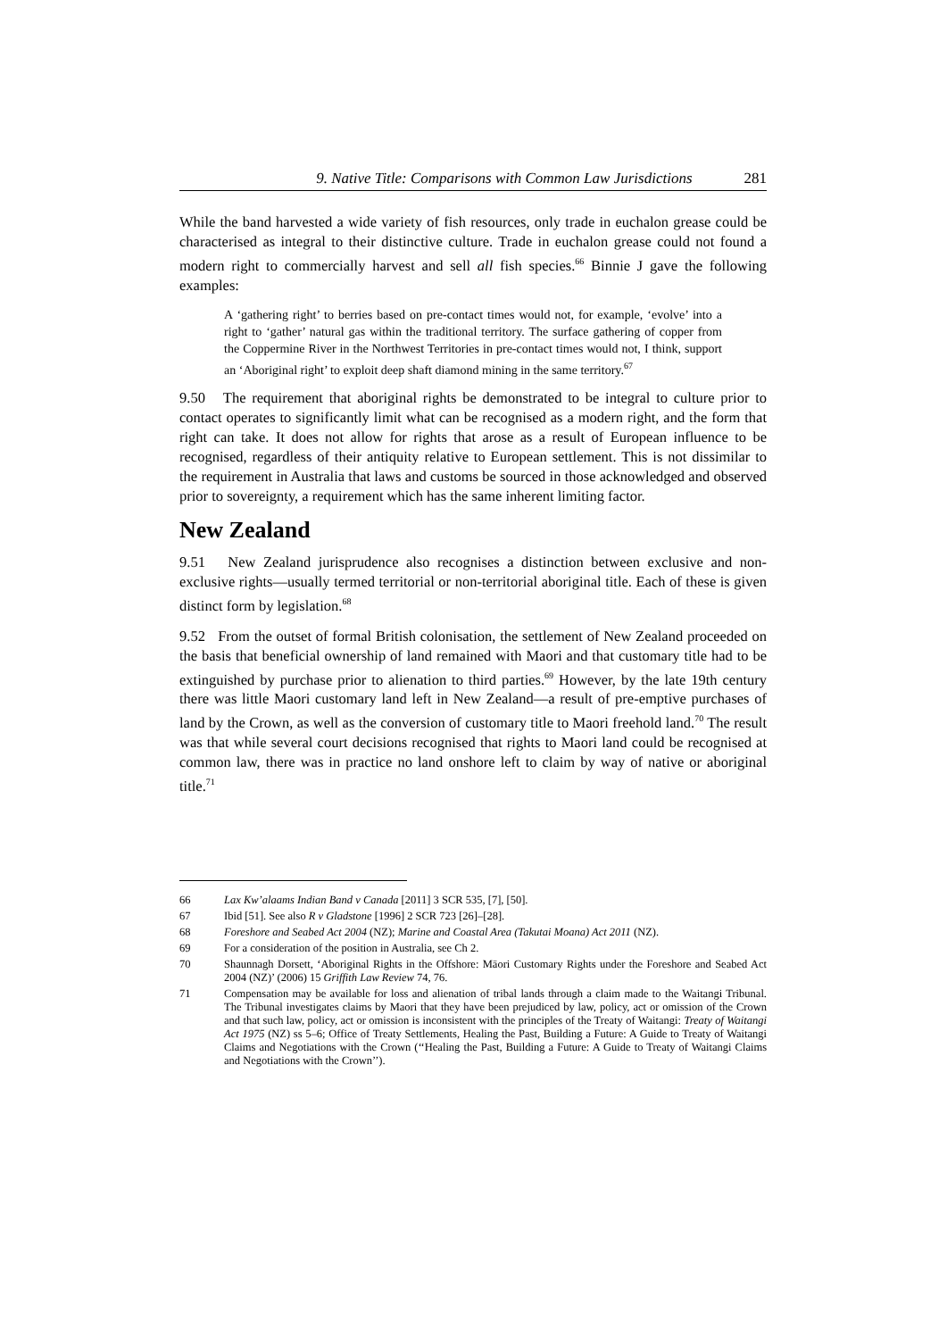9. Native Title: Comparisons with Common Law Jurisdictions 281
While the band harvested a wide variety of fish resources, only trade in euchalon grease could be characterised as integral to their distinctive culture. Trade in euchalon grease could not found a modern right to commercially harvest and sell all fish species.<sup>66</sup> Binnie J gave the following examples:
A ‘gathering right’ to berries based on pre-contact times would not, for example, ‘evolve’ into a right to ‘gather’ natural gas within the traditional territory. The surface gathering of copper from the Coppermine River in the Northwest Territories in pre-contact times would not, I think, support an ‘Aboriginal right’ to exploit deep shaft diamond mining in the same territory.<sup>67</sup>
9.50 The requirement that aboriginal rights be demonstrated to be integral to culture prior to contact operates to significantly limit what can be recognised as a modern right, and the form that right can take. It does not allow for rights that arose as a result of European influence to be recognised, regardless of their antiquity relative to European settlement. This is not dissimilar to the requirement in Australia that laws and customs be sourced in those acknowledged and observed prior to sovereignty, a requirement which has the same inherent limiting factor.
New Zealand
9.51 New Zealand jurisprudence also recognises a distinction between exclusive and non-exclusive rights—usually termed territorial or non-territorial aboriginal title. Each of these is given distinct form by legislation.<sup>68</sup>
9.52 From the outset of formal British colonisation, the settlement of New Zealand proceeded on the basis that beneficial ownership of land remained with Maori and that customary title had to be extinguished by purchase prior to alienation to third parties.<sup>69</sup> However, by the late 19th century there was little Maori customary land left in New Zealand—a result of pre-emptive purchases of land by the Crown, as well as the conversion of customary title to Maori freehold land.<sup>70</sup> The result was that while several court decisions recognised that rights to Maori land could be recognised at common law, there was in practice no land onshore left to claim by way of native or aboriginal title.<sup>71</sup>
66 Lax Kw’alaams Indian Band v Canada [2011] 3 SCR 535, [7], [50].
67 Ibid [51]. See also R v Gladstone [1996] 2 SCR 723 [26]–[28].
68 Foreshore and Seabed Act 2004 (NZ); Marine and Coastal Area (Takutai Moana) Act 2011 (NZ).
69 For a consideration of the position in Australia, see Ch 2.
70 Shaunnagh Dorsett, ‘Aboriginal Rights in the Offshore: Māori Customary Rights under the Foreshore and Seabed Act 2004 (NZ)’ (2006) 15 Griffith Law Review 74, 76.
71 Compensation may be available for loss and alienation of tribal lands through a claim made to the Waitangi Tribunal. The Tribunal investigates claims by Maori that they have been prejudiced by law, policy, act or omission of the Crown and that such law, policy, act or omission is inconsistent with the principles of the Treaty of Waitangi: Treaty of Waitangi Act 1975 (NZ) ss 5–6; Office of Treaty Settlements, Healing the Past, Building a Future: A Guide to Treaty of Waitangi Claims and Negotiations with the Crown (‘‘Healing the Past, Building a Future: A Guide to Treaty of Waitangi Claims and Negotiations with the Crown’’).